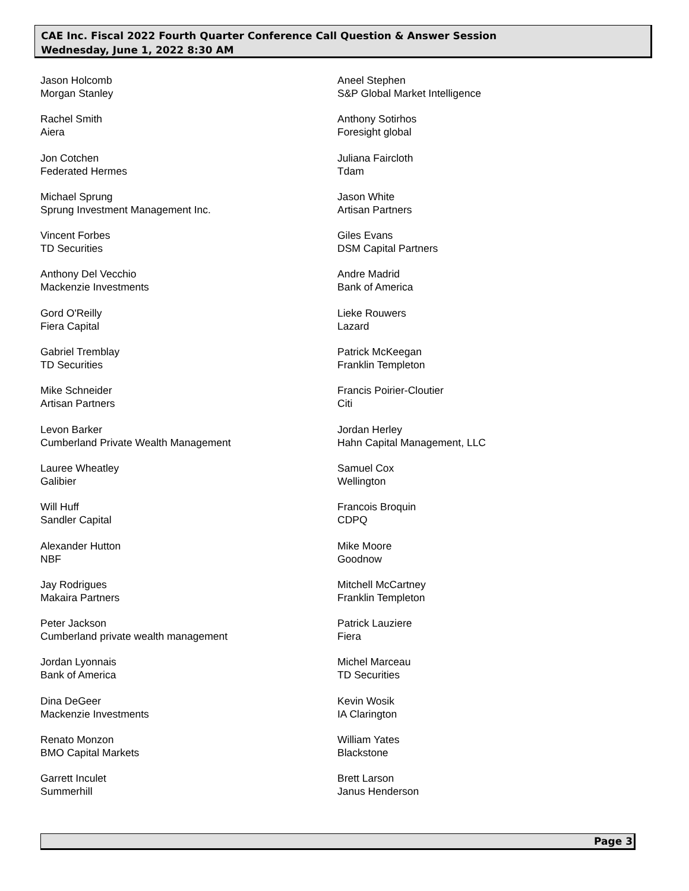CAE Inc. Fiscal 2022 Fourth Quarter Conference Call Question & Answer Session
Wednesday, June 1, 2022 8:30 AM
Jason Holcomb
Morgan Stanley
Rachel Smith
Aiera
Jon Cotchen
Federated Hermes
Michael Sprung
Sprung Investment Management Inc.
Vincent Forbes
TD Securities
Anthony Del Vecchio
Mackenzie Investments
Gord O'Reilly
Fiera Capital
Gabriel Tremblay
TD Securities
Mike Schneider
Artisan Partners
Levon Barker
Cumberland Private Wealth Management
Lauree Wheatley
Galibier
Will Huff
Sandler Capital
Alexander Hutton
NBF
Jay Rodrigues
Makaira Partners
Peter Jackson
Cumberland private wealth management
Jordan Lyonnais
Bank of America
Dina DeGeer
Mackenzie Investments
Renato Monzon
BMO Capital Markets
Garrett Inculet
Summerhill
Aneel Stephen
S&P Global Market Intelligence
Anthony Sotirhos
Foresight global
Juliana Faircloth
Tdam
Jason White
Artisan Partners
Giles Evans
DSM Capital Partners
Andre Madrid
Bank of America
Lieke Rouwers
Lazard
Patrick McKeegan
Franklin Templeton
Francis Poirier-Cloutier
Citi
Jordan Herley
Hahn Capital Management, LLC
Samuel Cox
Wellington
Francois Broquin
CDPQ
Mike Moore
Goodnow
Mitchell McCartney
Franklin Templeton
Patrick Lauziere
Fiera
Michel Marceau
TD Securities
Kevin Wosik
IA Clarington
William Yates
Blackstone
Brett Larson
Janus Henderson
Page 3